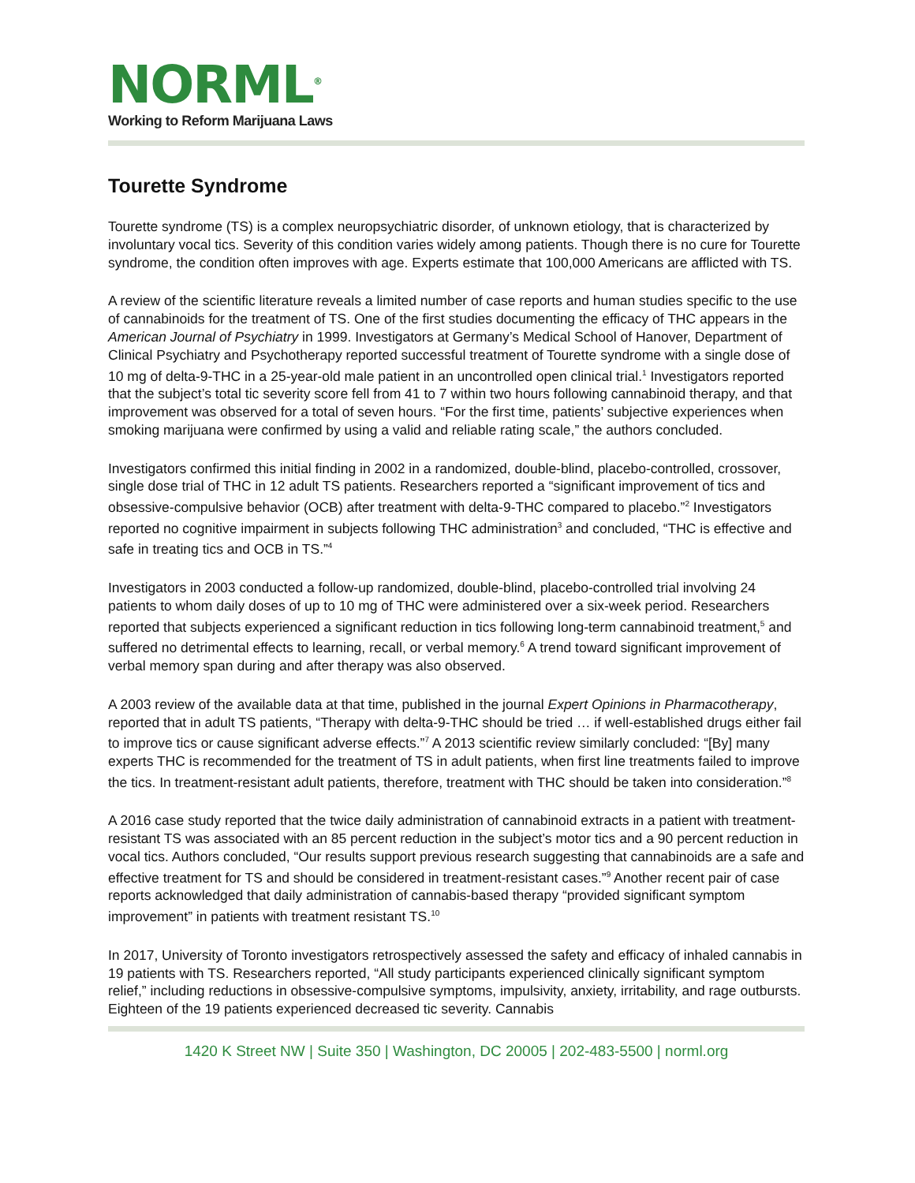NORML<sup>®</sup>
Working to Reform Marijuana Laws
Tourette Syndrome
Tourette syndrome (TS) is a complex neuropsychiatric disorder, of unknown etiology, that is characterized by involuntary vocal tics. Severity of this condition varies widely among patients. Though there is no cure for Tourette syndrome, the condition often improves with age. Experts estimate that 100,000 Americans are afflicted with TS.
A review of the scientific literature reveals a limited number of case reports and human studies specific to the use of cannabinoids for the treatment of TS. One of the first studies documenting the efficacy of THC appears in the American Journal of Psychiatry in 1999. Investigators at Germany’s Medical School of Hanover, Department of Clinical Psychiatry and Psychotherapy reported successful treatment of Tourette syndrome with a single dose of 10 mg of delta-9-THC in a 25-year-old male patient in an uncontrolled open clinical trial.<sup>1</sup> Investigators reported that the subject’s total tic severity score fell from 41 to 7 within two hours following cannabinoid therapy, and that improvement was observed for a total of seven hours. “For the first time, patients’ subjective experiences when smoking marijuana were confirmed by using a valid and reliable rating scale,” the authors concluded.
Investigators confirmed this initial finding in 2002 in a randomized, double-blind, placebo-controlled, crossover, single dose trial of THC in 12 adult TS patients. Researchers reported a “significant improvement of tics and obsessive-compulsive behavior (OCB) after treatment with delta-9-THC compared to placebo.”<sup>2</sup> Investigators reported no cognitive impairment in subjects following THC administration<sup>3</sup> and concluded, “THC is effective and safe in treating tics and OCB in TS.”<sup>4</sup>
Investigators in 2003 conducted a follow-up randomized, double-blind, placebo-controlled trial involving 24 patients to whom daily doses of up to 10 mg of THC were administered over a six-week period. Researchers reported that subjects experienced a significant reduction in tics following long-term cannabinoid treatment,<sup>5</sup> and suffered no detrimental effects to learning, recall, or verbal memory.<sup>6</sup> A trend toward significant improvement of verbal memory span during and after therapy was also observed.
A 2003 review of the available data at that time, published in the journal Expert Opinions in Pharmacotherapy, reported that in adult TS patients, “Therapy with delta-9-THC should be tried … if well-established drugs either fail to improve tics or cause significant adverse effects.”<sup>7</sup> A 2013 scientific review similarly concluded: “[By] many experts THC is recommended for the treatment of TS in adult patients, when first line treatments failed to improve the tics. In treatment-resistant adult patients, therefore, treatment with THC should be taken into consideration.”<sup>8</sup>
A 2016 case study reported that the twice daily administration of cannabinoid extracts in a patient with treatment-resistant TS was associated with an 85 percent reduction in the subject’s motor tics and a 90 percent reduction in vocal tics. Authors concluded, “Our results support previous research suggesting that cannabinoids are a safe and effective treatment for TS and should be considered in treatment-resistant cases.”<sup>9</sup> Another recent pair of case reports acknowledged that daily administration of cannabis-based therapy “provided significant symptom improvement” in patients with treatment resistant TS.<sup>10</sup>
In 2017, University of Toronto investigators retrospectively assessed the safety and efficacy of inhaled cannabis in 19 patients with TS. Researchers reported, “All study participants experienced clinically significant symptom relief,” including reductions in obsessive-compulsive symptoms, impulsivity, anxiety, irritability, and rage outbursts. Eighteen of the 19 patients experienced decreased tic severity. Cannabis
1420 K Street NW | Suite 350 | Washington, DC 20005 | 202-483-5500 | norml.org